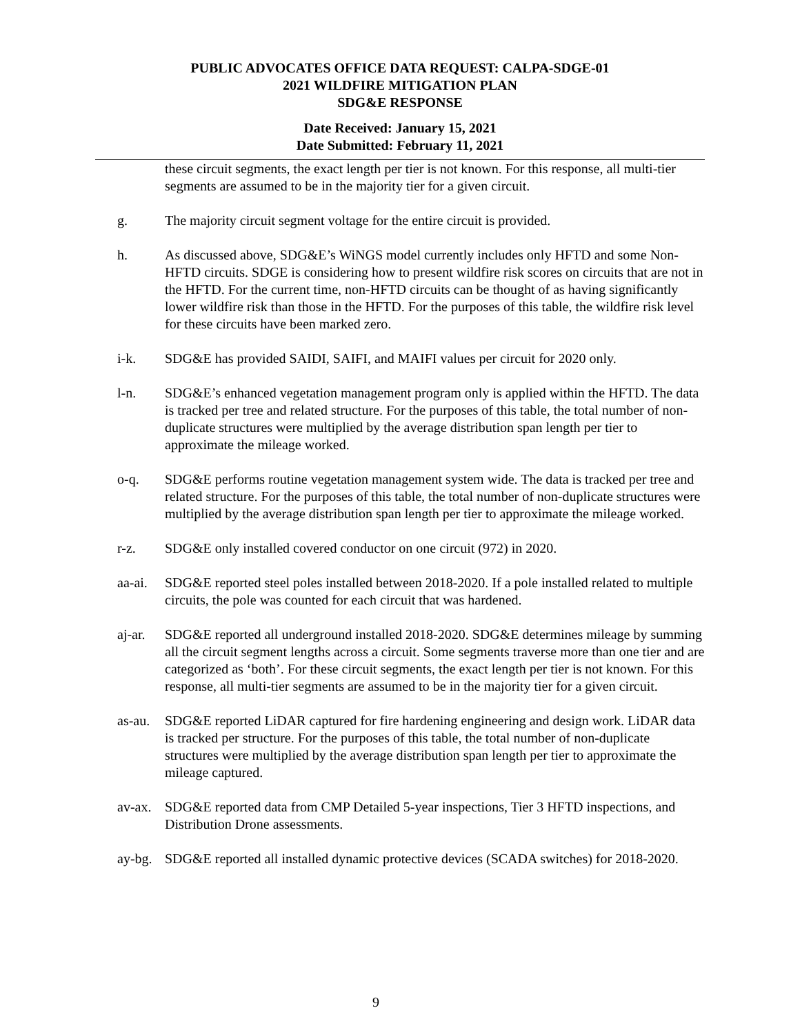PUBLIC ADVOCATES OFFICE DATA REQUEST: CALPA-SDGE-01
2021 WILDFIRE MITIGATION PLAN
SDG&E RESPONSE
Date Received: January 15, 2021
Date Submitted: February 11, 2021
these circuit segments, the exact length per tier is not known. For this response, all multi-tier segments are assumed to be in the majority tier for a given circuit.
g. The majority circuit segment voltage for the entire circuit is provided.
h. As discussed above, SDG&E’s WiNGS model currently includes only HFTD and some Non-HFTD circuits. SDGE is considering how to present wildfire risk scores on circuits that are not in the HFTD. For the current time, non-HFTD circuits can be thought of as having significantly lower wildfire risk than those in the HFTD. For the purposes of this table, the wildfire risk level for these circuits have been marked zero.
i-k. SDG&E has provided SAIDI, SAIFI, and MAIFI values per circuit for 2020 only.
l-n. SDG&E’s enhanced vegetation management program only is applied within the HFTD. The data is tracked per tree and related structure. For the purposes of this table, the total number of non-duplicate structures were multiplied by the average distribution span length per tier to approximate the mileage worked.
o-q. SDG&E performs routine vegetation management system wide. The data is tracked per tree and related structure. For the purposes of this table, the total number of non-duplicate structures were multiplied by the average distribution span length per tier to approximate the mileage worked.
r-z. SDG&E only installed covered conductor on one circuit (972) in 2020.
aa-ai.
SDG&E reported steel poles installed between 2018-2020. If a pole installed related to multiple circuits, the pole was counted for each circuit that was hardened.
aj-ar.
SDG&E reported all underground installed 2018-2020. SDG&E determines mileage by summing all the circuit segment lengths across a circuit. Some segments traverse more than one tier and are categorized as ‘both’. For these circuit segments, the exact length per tier is not known. For this response, all multi-tier segments are assumed to be in the majority tier for a given circuit.
as-au.
SDG&E reported LiDAR captured for fire hardening engineering and design work. LiDAR data is tracked per structure. For the purposes of this table, the total number of non-duplicate structures were multiplied by the average distribution span length per tier to approximate the mileage captured.
av-ax.
SDG&E reported data from CMP Detailed 5-year inspections, Tier 3 HFTD inspections, and Distribution Drone assessments.
ay-bg.
SDG&E reported all installed dynamic protective devices (SCADA switches) for 2018-2020.
9